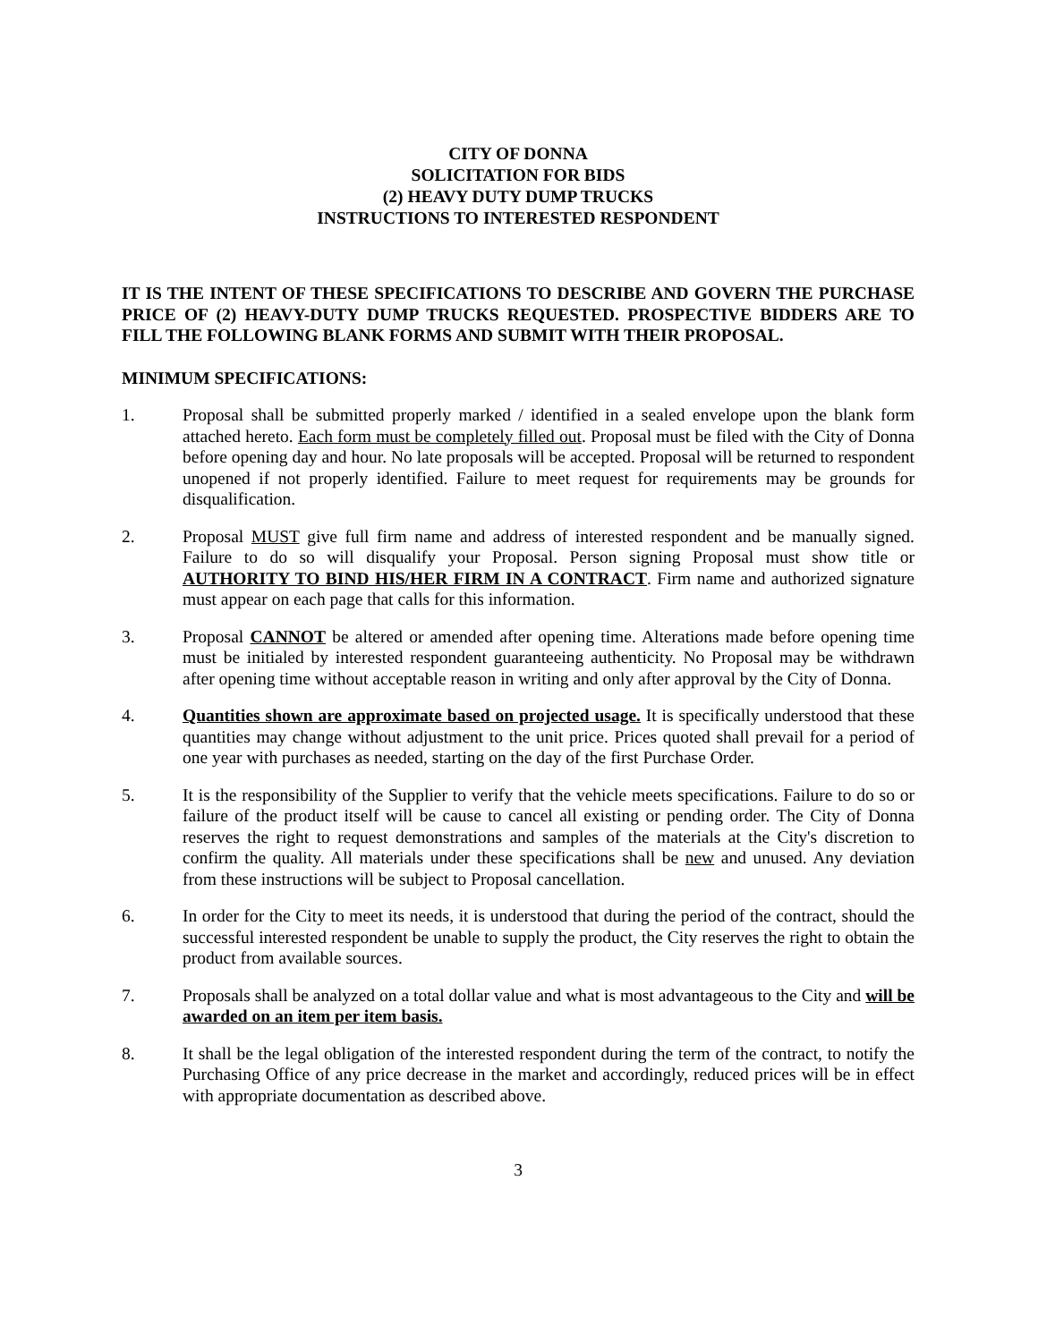CITY OF DONNA
SOLICITATION FOR BIDS
(2) HEAVY DUTY DUMP TRUCKS
INSTRUCTIONS TO INTERESTED RESPONDENT
IT IS THE INTENT OF THESE SPECIFICATIONS TO DESCRIBE AND GOVERN THE PURCHASE PRICE OF (2) HEAVY-DUTY DUMP TRUCKS REQUESTED. PROSPECTIVE BIDDERS ARE TO FILL THE FOLLOWING BLANK FORMS AND SUBMIT WITH THEIR PROPOSAL.
MINIMUM SPECIFICATIONS:
1. Proposal shall be submitted properly marked / identified in a sealed envelope upon the blank form attached hereto. Each form must be completely filled out. Proposal must be filed with the City of Donna before opening day and hour. No late proposals will be accepted. Proposal will be returned to respondent unopened if not properly identified. Failure to meet request for requirements may be grounds for disqualification.
2. Proposal MUST give full firm name and address of interested respondent and be manually signed. Failure to do so will disqualify your Proposal. Person signing Proposal must show title or AUTHORITY TO BIND HIS/HER FIRM IN A CONTRACT. Firm name and authorized signature must appear on each page that calls for this information.
3. Proposal CANNOT be altered or amended after opening time. Alterations made before opening time must be initialed by interested respondent guaranteeing authenticity. No Proposal may be withdrawn after opening time without acceptable reason in writing and only after approval by the City of Donna.
4. Quantities shown are approximate based on projected usage. It is specifically understood that these quantities may change without adjustment to the unit price. Prices quoted shall prevail for a period of one year with purchases as needed, starting on the day of the first Purchase Order.
5. It is the responsibility of the Supplier to verify that the vehicle meets specifications. Failure to do so or failure of the product itself will be cause to cancel all existing or pending order. The City of Donna reserves the right to request demonstrations and samples of the materials at the City's discretion to confirm the quality. All materials under these specifications shall be new and unused. Any deviation from these instructions will be subject to Proposal cancellation.
6. In order for the City to meet its needs, it is understood that during the period of the contract, should the successful interested respondent be unable to supply the product, the City reserves the right to obtain the product from available sources.
7. Proposals shall be analyzed on a total dollar value and what is most advantageous to the City and will be awarded on an item per item basis.
8. It shall be the legal obligation of the interested respondent during the term of the contract, to notify the Purchasing Office of any price decrease in the market and accordingly, reduced prices will be in effect with appropriate documentation as described above.
3